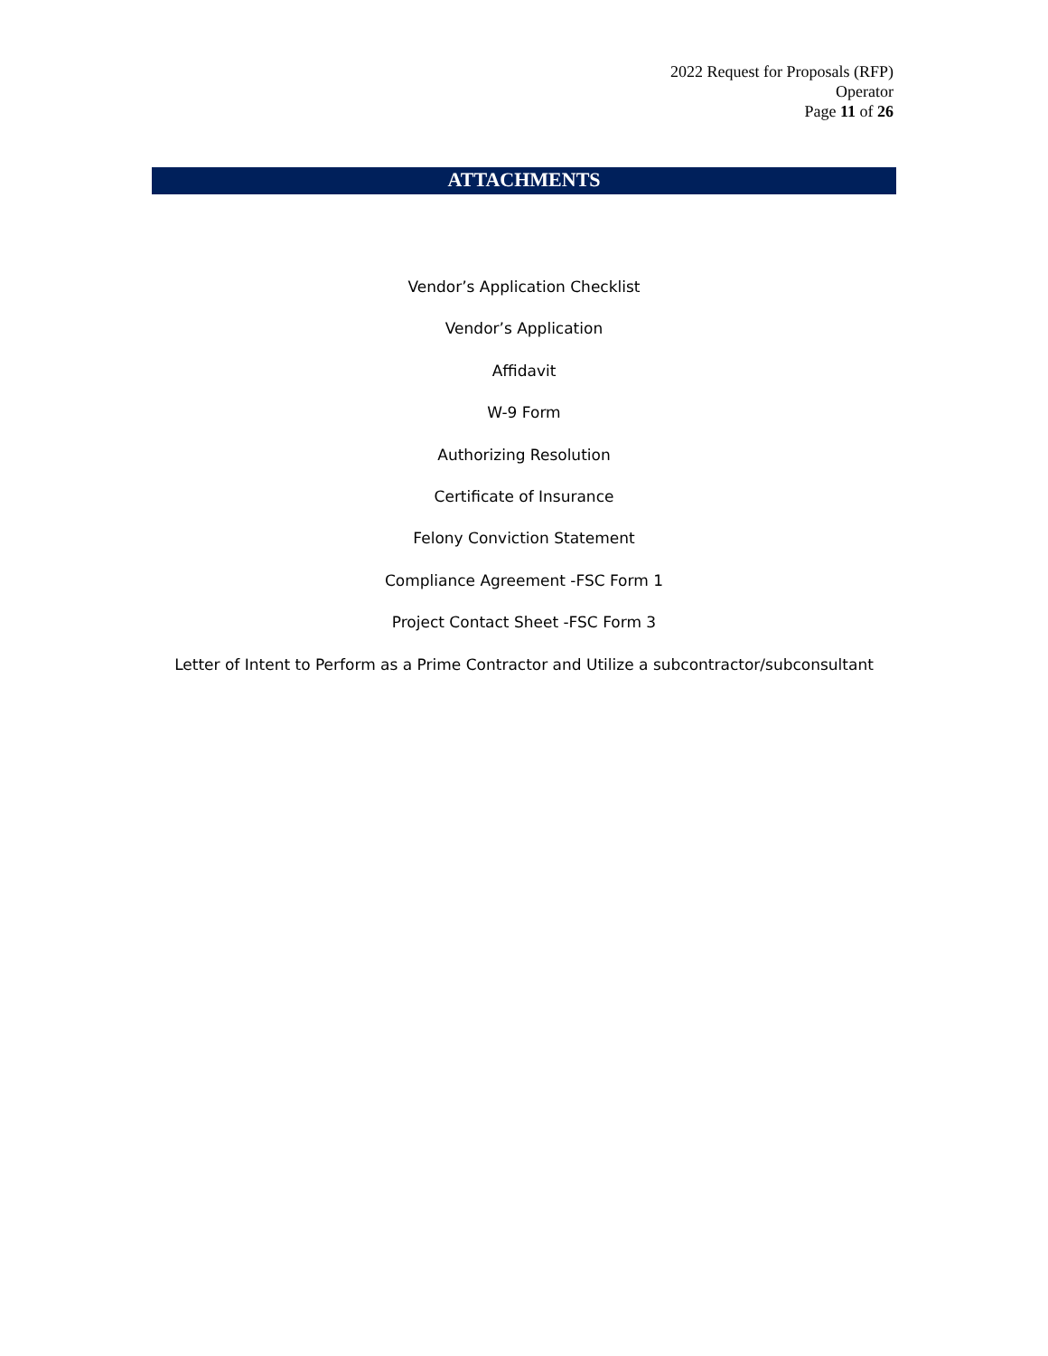2022 Request for Proposals (RFP)
Operator
Page 11 of 26
ATTACHMENTS
Vendor’s Application Checklist
Vendor’s Application
Affidavit
W-9 Form
Authorizing Resolution
Certificate of Insurance
Felony Conviction Statement
Compliance Agreement -FSC Form 1
Project Contact Sheet -FSC Form 3
Letter of Intent to Perform as a Prime Contractor and Utilize a subcontractor/subconsultant